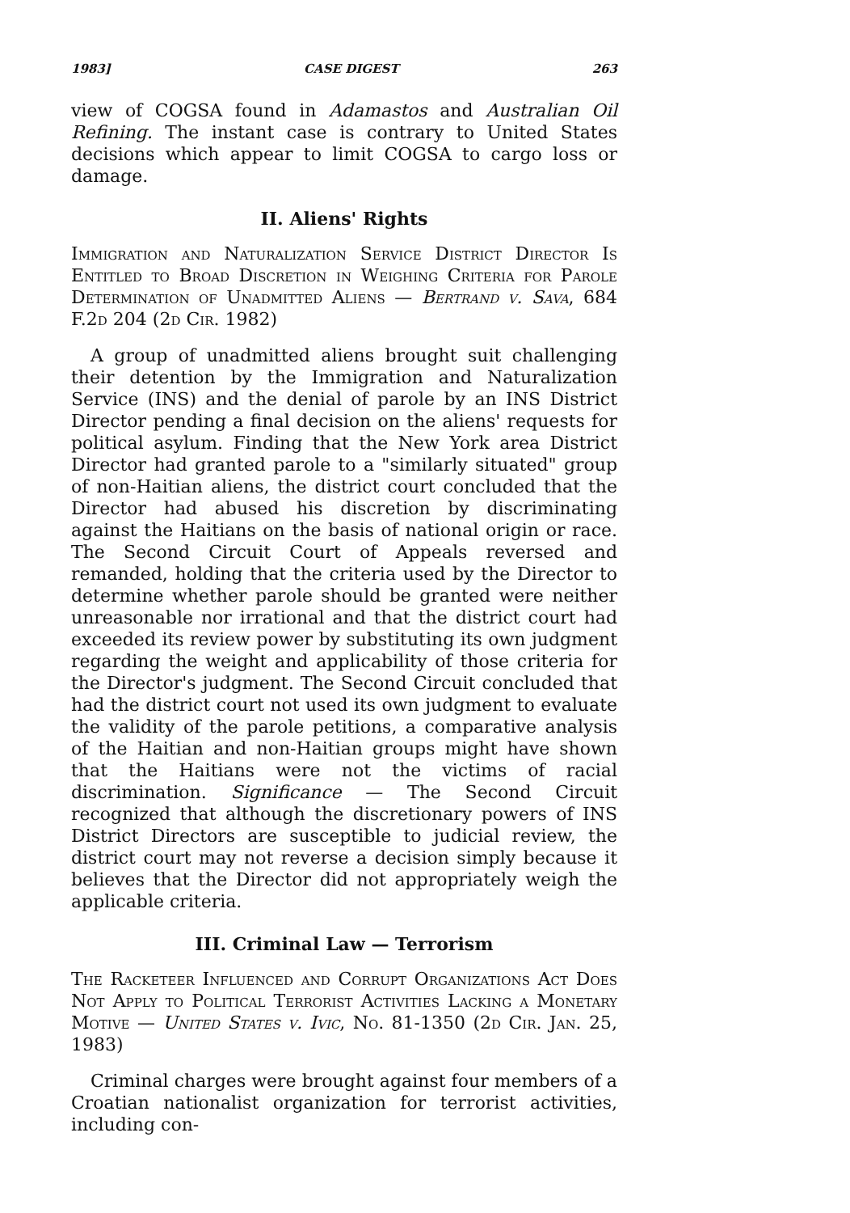1983] CASE DIGEST 263
view of COGSA found in Adamastos and Australian Oil Refining. The instant case is contrary to United States decisions which appear to limit COGSA to cargo loss or damage.
II. Aliens' Rights
Immigration and Naturalization Service District Director Is Entitled to Broad Discretion in Weighing Criteria for Parole Determination of Unadmitted Aliens — Bertrand v. Sava, 684 F.2d 204 (2d Cir. 1982)
A group of unadmitted aliens brought suit challenging their detention by the Immigration and Naturalization Service (INS) and the denial of parole by an INS District Director pending a final decision on the aliens' requests for political asylum. Finding that the New York area District Director had granted parole to a "similarly situated" group of non-Haitian aliens, the district court concluded that the Director had abused his discretion by discriminating against the Haitians on the basis of national origin or race. The Second Circuit Court of Appeals reversed and remanded, holding that the criteria used by the Director to determine whether parole should be granted were neither unreasonable nor irrational and that the district court had exceeded its review power by substituting its own judgment regarding the weight and applicability of those criteria for the Director's judgment. The Second Circuit concluded that had the district court not used its own judgment to evaluate the validity of the parole petitions, a comparative analysis of the Haitian and non-Haitian groups might have shown that the Haitians were not the victims of racial discrimination. Significance — The Second Circuit recognized that although the discretionary powers of INS District Directors are susceptible to judicial review, the district court may not reverse a decision simply because it believes that the Director did not appropriately weigh the applicable criteria.
III. Criminal Law — Terrorism
The Racketeer Influenced and Corrupt Organizations Act Does Not Apply to Political Terrorist Activities Lacking a Monetary Motive — United States v. Ivic, No. 81-1350 (2d Cir. Jan. 25, 1983)
Criminal charges were brought against four members of a Croatian nationalist organization for terrorist activities, including con-